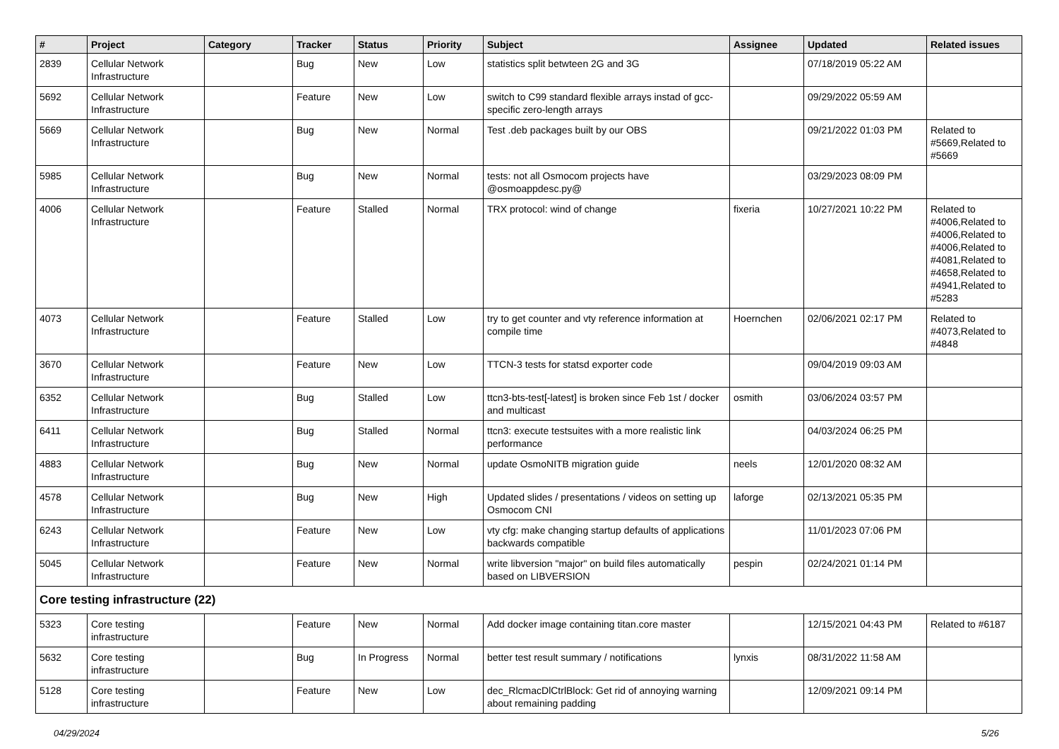| # | Project | Category | Tracker | Status | Priority | Subject | Assignee | Updated | Related issues |
| --- | --- | --- | --- | --- | --- | --- | --- | --- | --- |
| 2839 | Cellular Network Infrastructure | | Bug | New | Low | statistics split betwteen 2G and 3G | | 07/18/2019 05:22 AM | |
| 5692 | Cellular Network Infrastructure | | Feature | New | Low | switch to C99 standard flexible arrays instad of gcc-specific zero-length arrays | | 09/29/2022 05:59 AM | |
| 5669 | Cellular Network Infrastructure | | Bug | New | Normal | Test .deb packages built by our OBS | | 09/21/2022 01:03 PM | Related to #5669,Related to #5669 |
| 5985 | Cellular Network Infrastructure | | Bug | New | Normal | tests: not all Osmocom projects have @osmoappdesc.py@ | | 03/29/2023 08:09 PM | |
| 4006 | Cellular Network Infrastructure | | Feature | Stalled | Normal | TRX protocol: wind of change | fixeria | 10/27/2021 10:22 PM | Related to #4006,Related to #4006,Related to #4006,Related to #4081,Related to #4658,Related to #4941,Related to #5283 |
| 4073 | Cellular Network Infrastructure | | Feature | Stalled | Low | try to get counter and vty reference information at compile time | Hoernchen | 02/06/2021 02:17 PM | Related to #4073,Related to #4848 |
| 3670 | Cellular Network Infrastructure | | Feature | New | Low | TTCN-3 tests for statsd exporter code | | 09/04/2019 09:03 AM | |
| 6352 | Cellular Network Infrastructure | | Bug | Stalled | Low | ttcn3-bts-test[-latest] is broken since Feb 1st / docker and multicast | osmith | 03/06/2024 03:57 PM | |
| 6411 | Cellular Network Infrastructure | | Bug | Stalled | Normal | ttcn3: execute testsuites with a more realistic link performance | | 04/03/2024 06:25 PM | |
| 4883 | Cellular Network Infrastructure | | Bug | New | Normal | update OsmoNITB migration guide | neels | 12/01/2020 08:32 AM | |
| 4578 | Cellular Network Infrastructure | | Bug | New | High | Updated slides / presentations / videos on setting up Osmocom CNI | laforge | 02/13/2021 05:35 PM | |
| 6243 | Cellular Network Infrastructure | | Feature | New | Low | vty cfg: make changing startup defaults of applications backwards compatible | | 11/01/2023 07:06 PM | |
| 5045 | Cellular Network Infrastructure | | Feature | New | Normal | write libversion "major" on build files automatically based on LIBVERSION | pespin | 02/24/2021 01:14 PM | |
| Core testing infrastructure (22) | | | | | | | | | |
| 5323 | Core testing infrastructure | | Feature | New | Normal | Add docker image containing titan.core master | | 12/15/2021 04:43 PM | Related to #6187 |
| 5632 | Core testing infrastructure | | Bug | In Progress | Normal | better test result summary / notifications | lynxis | 08/31/2022 11:58 AM | |
| 5128 | Core testing infrastructure | | Feature | New | Low | dec_RlcmacDlCtrlBlock: Get rid of annoying warning about remaining padding | | 12/09/2021 09:14 PM | |
04/29/2024 5/26